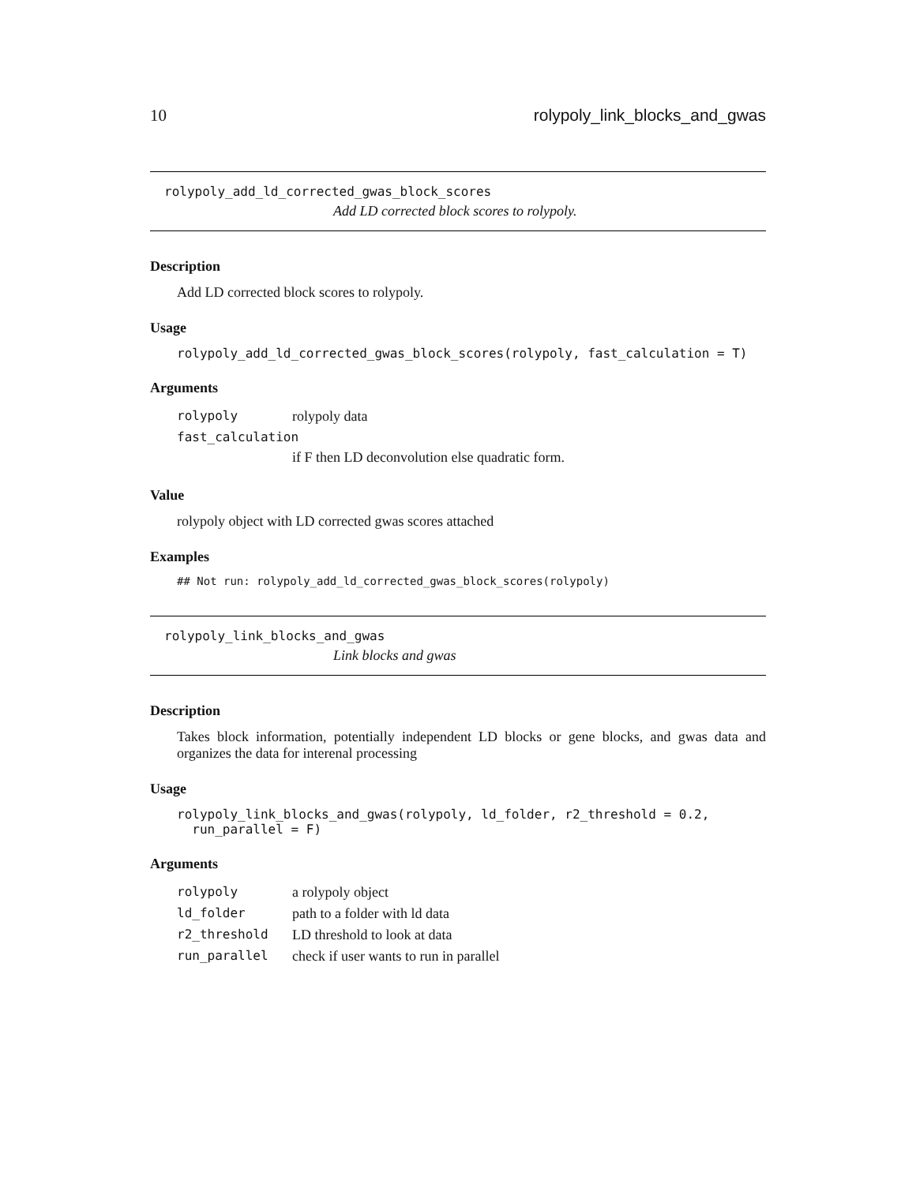10 rolypoly_link_blocks_and_gwas
rolypoly_add_ld_corrected_gwas_block_scores
Add LD corrected block scores to rolypoly.
Description
Add LD corrected block scores to rolypoly.
Usage
rolypoly_add_ld_corrected_gwas_block_scores(rolypoly, fast_calculation = T)
Arguments
| rolypoly | rolypoly data |
| fast_calculation | |
| | if F then LD deconvolution else quadratic form. |
Value
rolypoly object with LD corrected gwas scores attached
Examples
## Not run: rolypoly_add_ld_corrected_gwas_block_scores(rolypoly)
rolypoly_link_blocks_and_gwas
Link blocks and gwas
Description
Takes block information, potentially independent LD blocks or gene blocks, and gwas data and organizes the data for interenal processing
Usage
rolypoly_link_blocks_and_gwas(rolypoly, ld_folder, r2_threshold = 0.2,
run_parallel = F)
Arguments
| rolypoly | a rolypoly object |
| ld_folder | path to a folder with ld data |
| r2_threshold | LD threshold to look at data |
| run_parallel | check if user wants to run in parallel |